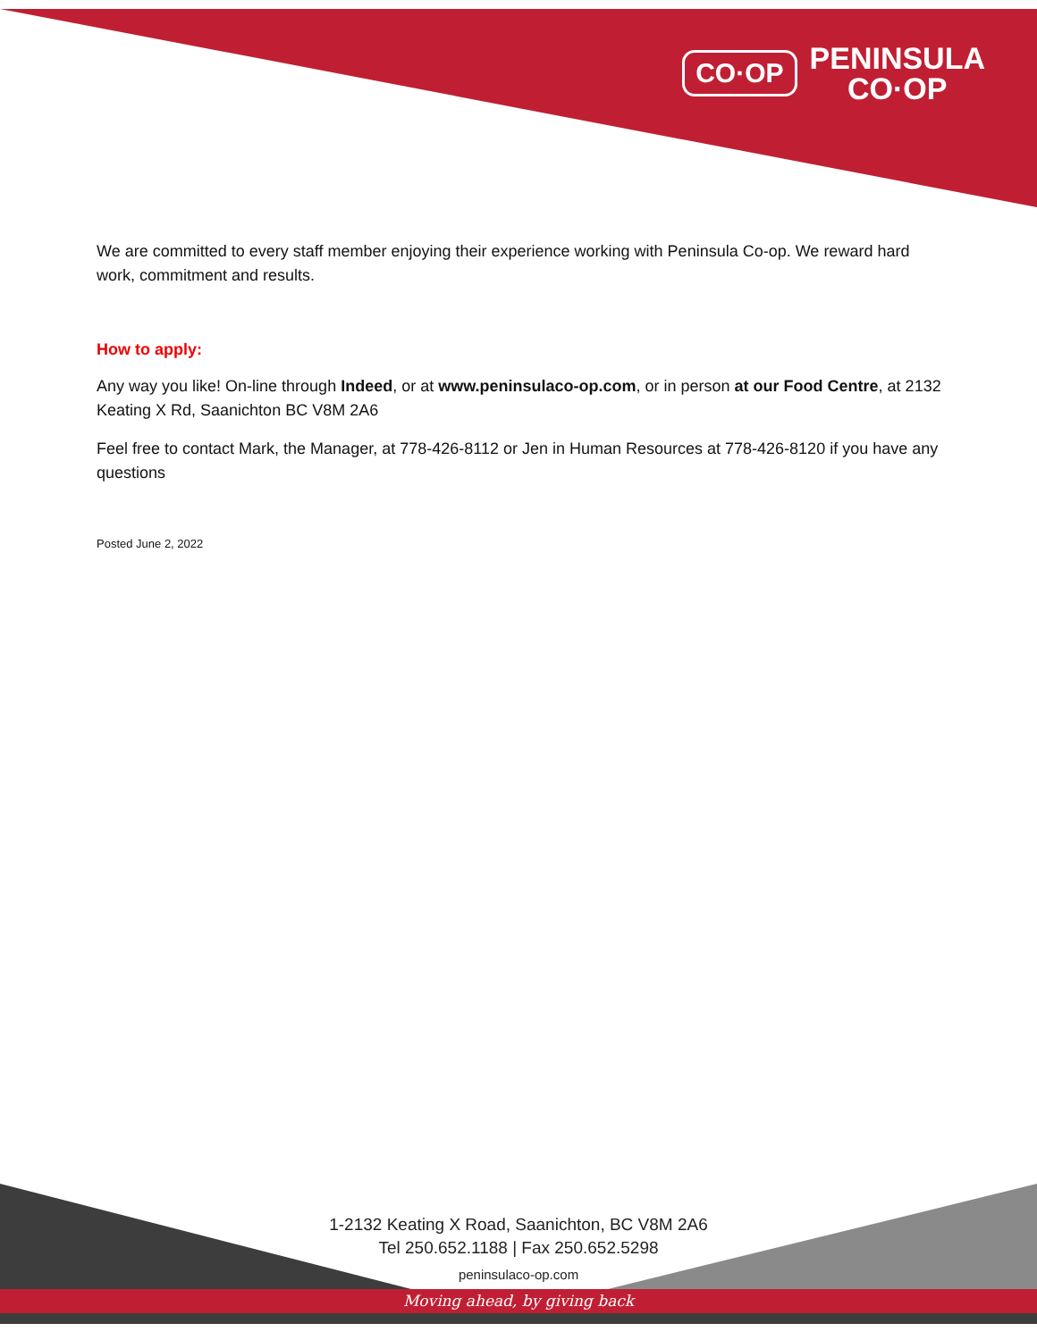CO·OP PENINSULA
CO·OP
We are committed to every staff member enjoying their experience working with Peninsula Co-op. We reward hard work, commitment and results.
How to apply:
Any way you like! On-line through Indeed, or at www.peninsulaco-op.com, or in person at our Food Centre, at 2132 Keating X Rd, Saanichton BC V8M 2A6
Feel free to contact Mark, the Manager, at 778-426-8112 or Jen in Human Resources at 778-426-8120 if you have any questions
Posted June 2, 2022
1-2132 Keating X Road, Saanichton, BC V8M 2A6
Tel 250.652.1188 | Fax 250.652.5298
peninsulaco-op.com
Moving ahead, by giving back